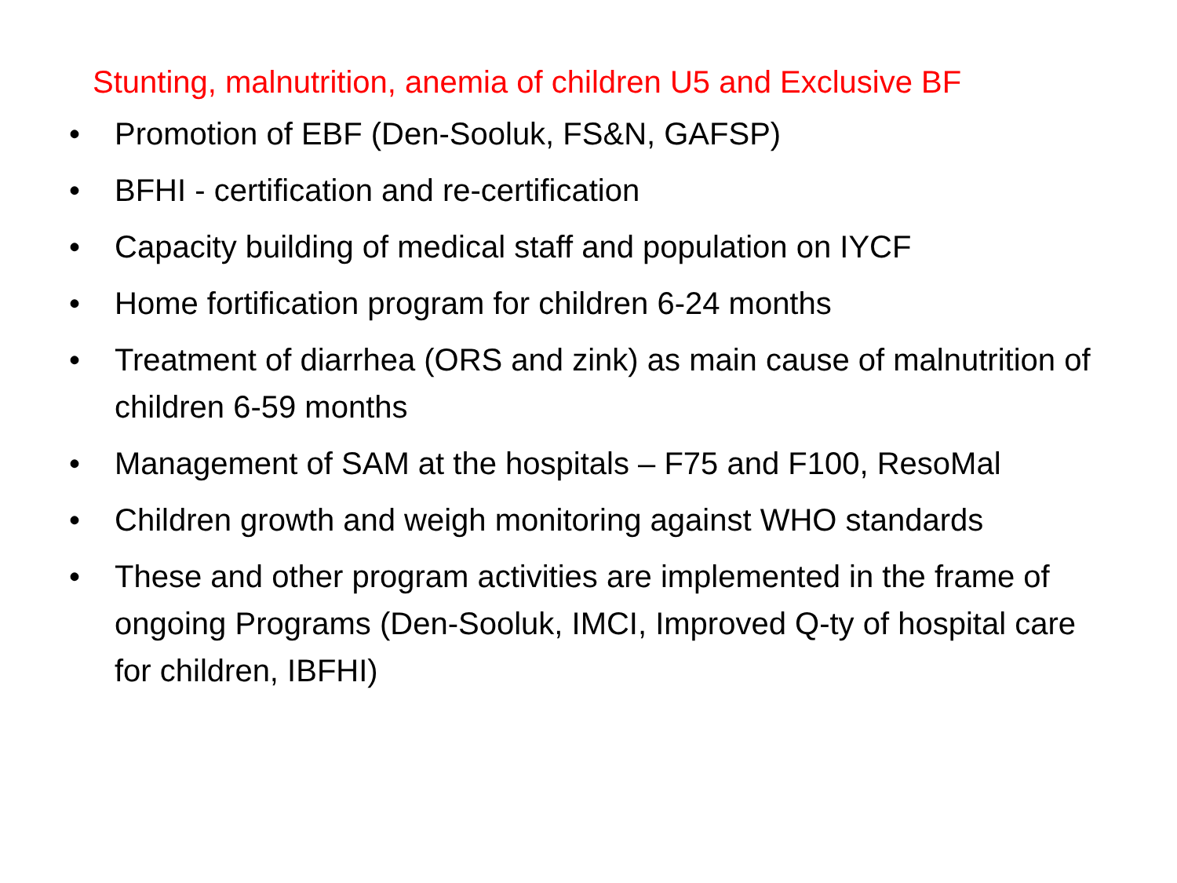Stunting, malnutrition, anemia of children U5 and Exclusive BF
• Promotion of EBF (Den-Sooluk, FS&N, GAFSP)
• BFHI - certification and re-certification
• Capacity building of medical staff and population on IYCF
• Home fortification program for children 6-24 months
• Treatment of diarrhea (ORS and zink) as main cause of malnutrition of children 6-59 months
• Management of SAM at the hospitals – F75 and F100, ResoMal
• Children growth and weigh monitoring against WHO standards
• These and other program activities are implemented in the frame of ongoing Programs (Den-Sooluk, IMCI, Improved Q-ty of hospital care for children, IBFHI)